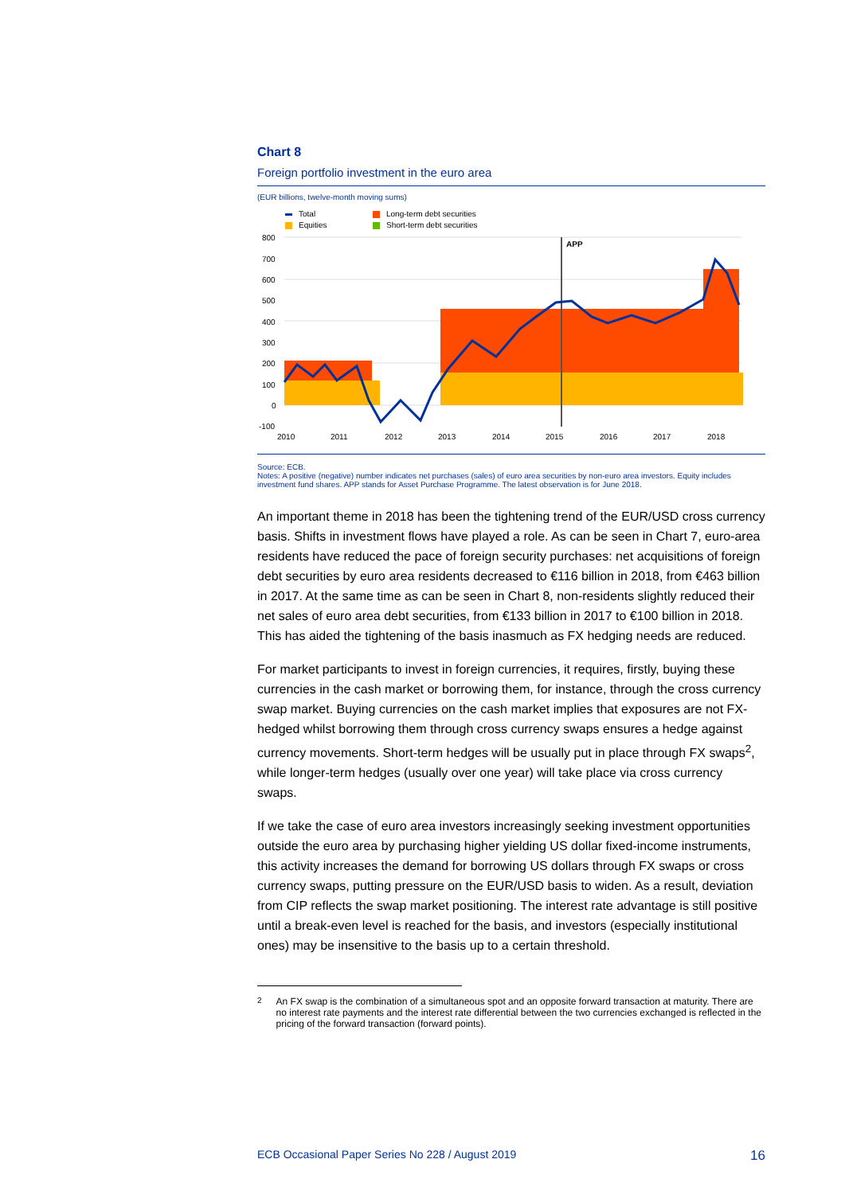Chart 8
Foreign portfolio investment in the euro area
(EUR billions, twelve-month moving sums)
Total Long-term debt securities Equities Short-term debt securities
800
700
600
500
400
300
200
100
0
-100
2010
2011
2012
2013
2014
2015
2016
2017
2018
APP
Source: ECB.
Notes: A positive (negative) number indicates net purchases (sales) of euro area securities by non-euro area investors. Equity includes investment fund shares. APP stands for Asset Purchase Programme. The latest observation is for June 2018.
An important theme in 2018 has been the tightening trend of the EUR/USD cross currency basis. Shifts in investment flows have played a role. As can be seen in Chart 7, euro-area residents have reduced the pace of foreign security purchases: net acquisitions of foreign debt securities by euro area residents decreased to €116 billion in 2018, from €463 billion in 2017. At the same time as can be seen in Chart 8, non-residents slightly reduced their net sales of euro area debt securities, from €133 billion in 2017 to €100 billion in 2018. This has aided the tightening of the basis inasmuch as FX hedging needs are reduced.
For market participants to invest in foreign currencies, it requires, firstly, buying these currencies in the cash market or borrowing them, for instance, through the cross currency swap market. Buying currencies on the cash market implies that exposures are not FX-hedged whilst borrowing them through cross currency swaps ensures a hedge against currency movements. Short-term hedges will be usually put in place through FX swaps<sup>2</sup>, while longer-term hedges (usually over one year) will take place via cross currency swaps.
If we take the case of euro area investors increasingly seeking investment opportunities outside the euro area by purchasing higher yielding US dollar fixed-income instruments, this activity increases the demand for borrowing US dollars through FX swaps or cross currency swaps, putting pressure on the EUR/USD basis to widen. As a result, deviation from CIP reflects the swap market positioning. The interest rate advantage is still positive until a break-even level is reached for the basis, and investors (especially institutional ones) may be insensitive to the basis up to a certain threshold.
<sup>2</sup> An FX swap is the combination of a simultaneous spot and an opposite forward transaction at maturity. There are no interest rate payments and the interest rate differential between the two currencies exchanged is reflected in the pricing of the forward transaction (forward points).
ECB Occasional Paper Series No 228 / August 2019 16